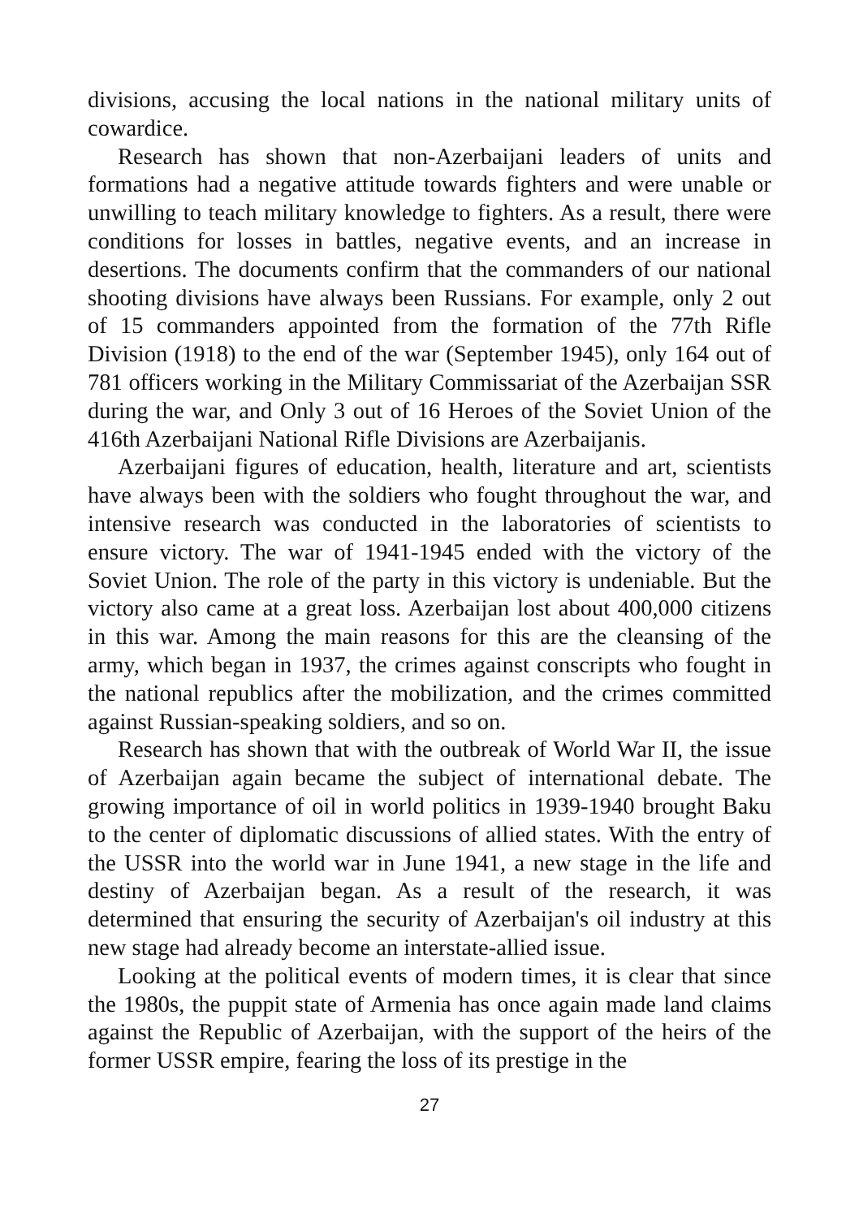divisions, accusing the local nations in the national military units of cowardice.
Research has shown that non-Azerbaijani leaders of units and formations had a negative attitude towards fighters and were unable or unwilling to teach military knowledge to fighters. As a result, there were conditions for losses in battles, negative events, and an increase in desertions. The documents confirm that the commanders of our national shooting divisions have always been Russians. For example, only 2 out of 15 commanders appointed from the formation of the 77th Rifle Division (1918) to the end of the war (September 1945), only 164 out of 781 officers working in the Military Commissariat of the Azerbaijan SSR during the war, and Only 3 out of 16 Heroes of the Soviet Union of the 416th Azerbaijani National Rifle Divisions are Azerbaijanis.
Azerbaijani figures of education, health, literature and art, scientists have always been with the soldiers who fought throughout the war, and intensive research was conducted in the laboratories of scientists to ensure victory. The war of 1941-1945 ended with the victory of the Soviet Union. The role of the party in this victory is undeniable. But the victory also came at a great loss. Azerbaijan lost about 400,000 citizens in this war. Among the main reasons for this are the cleansing of the army, which began in 1937, the crimes against conscripts who fought in the national republics after the mobilization, and the crimes committed against Russian-speaking soldiers, and so on.
Research has shown that with the outbreak of World War II, the issue of Azerbaijan again became the subject of international debate. The growing importance of oil in world politics in 1939-1940 brought Baku to the center of diplomatic discussions of allied states. With the entry of the USSR into the world war in June 1941, a new stage in the life and destiny of Azerbaijan began. As a result of the research, it was determined that ensuring the security of Azerbaijan's oil industry at this new stage had already become an interstate-allied issue.
Looking at the political events of modern times, it is clear that since the 1980s, the puppit state of Armenia has once again made land claims against the Republic of Azerbaijan, with the support of the heirs of the former USSR empire, fearing the loss of its prestige in the
27